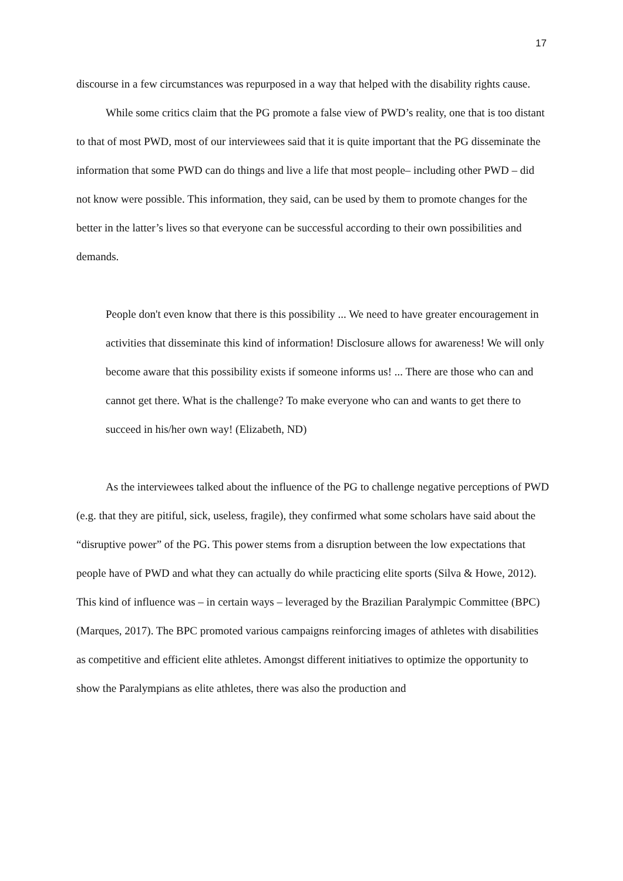17
discourse in a few circumstances was repurposed in a way that helped with the disability rights cause.
While some critics claim that the PG promote a false view of PWD’s reality, one that is too distant to that of most PWD, most of our interviewees said that it is quite important that the PG disseminate the information that some PWD can do things and live a life that most people– including other PWD – did not know were possible. This information, they said, can be used by them to promote changes for the better in the latter’s lives so that everyone can be successful according to their own possibilities and demands.
People don't even know that there is this possibility ... We need to have greater encouragement in activities that disseminate this kind of information! Disclosure allows for awareness! We will only become aware that this possibility exists if someone informs us! ... There are those who can and cannot get there. What is the challenge? To make everyone who can and wants to get there to succeed in his/her own way! (Elizabeth, ND)
As the interviewees talked about the influence of the PG to challenge negative perceptions of PWD (e.g. that they are pitiful, sick, useless, fragile), they confirmed what some scholars have said about the “disruptive power” of the PG. This power stems from a disruption between the low expectations that people have of PWD and what they can actually do while practicing elite sports (Silva & Howe, 2012). This kind of influence was – in certain ways – leveraged by the Brazilian Paralympic Committee (BPC) (Marques, 2017). The BPC promoted various campaigns reinforcing images of athletes with disabilities as competitive and efficient elite athletes. Amongst different initiatives to optimize the opportunity to show the Paralympians as elite athletes, there was also the production and